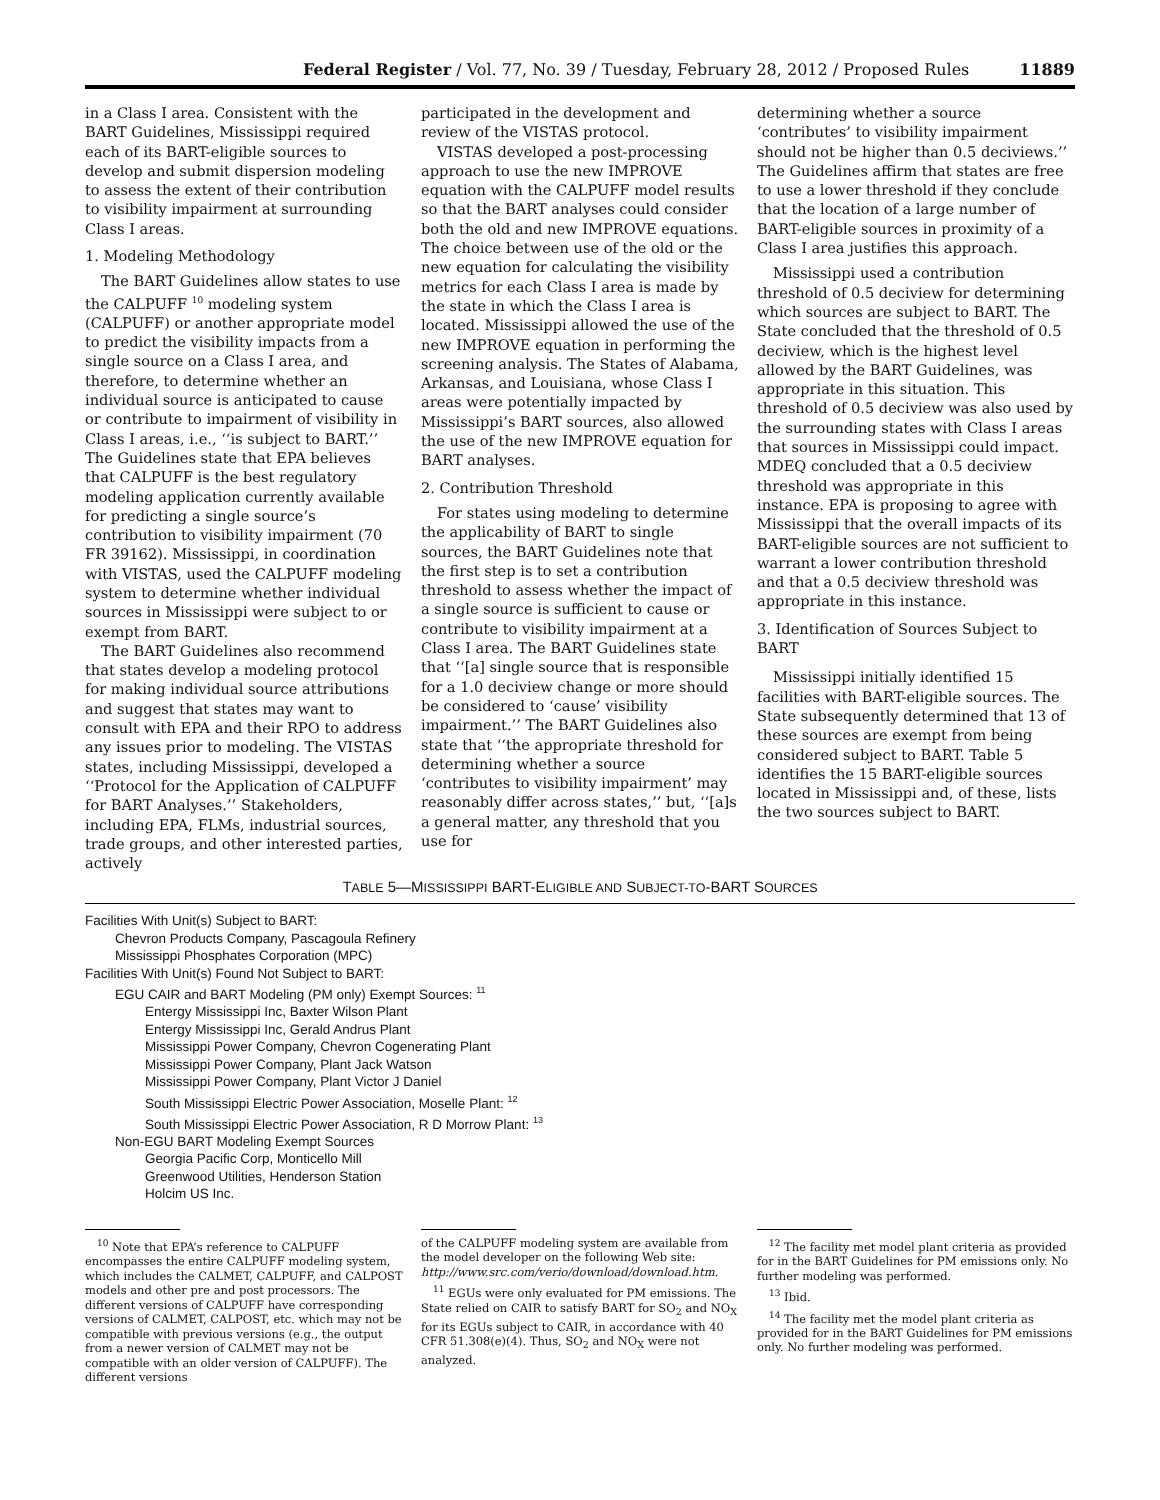Federal Register / Vol. 77, No. 39 / Tuesday, February 28, 2012 / Proposed Rules 11889
in a Class I area. Consistent with the BART Guidelines, Mississippi required each of its BART-eligible sources to develop and submit dispersion modeling to assess the extent of their contribution to visibility impairment at surrounding Class I areas.
1. Modeling Methodology
The BART Guidelines allow states to use the CALPUFF <sup>10</sup> modeling system (CALPUFF) or another appropriate model to predict the visibility impacts from a single source on a Class I area, and therefore, to determine whether an individual source is anticipated to cause or contribute to impairment of visibility in Class I areas, i.e., ‘‘is subject to BART.’’ The Guidelines state that EPA believes that CALPUFF is the best regulatory modeling application currently available for predicting a single source’s contribution to visibility impairment (70 FR 39162). Mississippi, in coordination with VISTAS, used the CALPUFF modeling system to determine whether individual sources in Mississippi were subject to or exempt from BART.
The BART Guidelines also recommend that states develop a modeling protocol for making individual source attributions and suggest that states may want to consult with EPA and their RPO to address any issues prior to modeling. The VISTAS states, including Mississippi, developed a ‘‘Protocol for the Application of CALPUFF for BART Analyses.’’ Stakeholders, including EPA, FLMs, industrial sources, trade groups, and other interested parties, actively
participated in the development and review of the VISTAS protocol.
VISTAS developed a post-processing approach to use the new IMPROVE equation with the CALPUFF model results so that the BART analyses could consider both the old and new IMPROVE equations. The choice between use of the old or the new equation for calculating the visibility metrics for each Class I area is made by the state in which the Class I area is located. Mississippi allowed the use of the new IMPROVE equation in performing the screening analysis. The States of Alabama, Arkansas, and Louisiana, whose Class I areas were potentially impacted by Mississippi’s BART sources, also allowed the use of the new IMPROVE equation for BART analyses.
2. Contribution Threshold
For states using modeling to determine the applicability of BART to single sources, the BART Guidelines note that the first step is to set a contribution threshold to assess whether the impact of a single source is sufficient to cause or contribute to visibility impairment at a Class I area. The BART Guidelines state that ‘‘[a] single source that is responsible for a 1.0 deciview change or more should be considered to ‘cause’ visibility impairment.’’ The BART Guidelines also state that ‘‘the appropriate threshold for determining whether a source ‘contributes to visibility impairment’ may reasonably differ across states,’’ but, ‘‘[a]s a general matter, any threshold that you use for
determining whether a source ‘contributes’ to visibility impairment should not be higher than 0.5 deciviews.’’ The Guidelines affirm that states are free to use a lower threshold if they conclude that the location of a large number of BART-eligible sources in proximity of a Class I area justifies this approach.
Mississippi used a contribution threshold of 0.5 deciview for determining which sources are subject to BART. The State concluded that the threshold of 0.5 deciview, which is the highest level allowed by the BART Guidelines, was appropriate in this situation. This threshold of 0.5 deciview was also used by the surrounding states with Class I areas that sources in Mississippi could impact. MDEQ concluded that a 0.5 deciview threshold was appropriate in this instance. EPA is proposing to agree with Mississippi that the overall impacts of its BART-eligible sources are not sufficient to warrant a lower contribution threshold and that a 0.5 deciview threshold was appropriate in this instance.
3. Identification of Sources Subject to BART
Mississippi initially identified 15 facilities with BART-eligible sources. The State subsequently determined that 13 of these sources are exempt from being considered subject to BART. Table 5 identifies the 15 BART-eligible sources located in Mississippi and, of these, lists the two sources subject to BART.
TABLE 5—MISSISSIPPI BART-ELIGIBLE AND SUBJECT-TO-BART SOURCES
| Facilities With Unit(s) Subject to BART: |
| Chevron Products Company, Pascagoula Refinery |
| Mississippi Phosphates Corporation (MPC) |
| Facilities With Unit(s) Found Not Subject to BART: |
| EGU CAIR and BART Modeling (PM only) Exempt Sources: <sup>11</sup> |
| Entergy Mississippi Inc, Baxter Wilson Plant |
| Entergy Mississippi Inc, Gerald Andrus Plant |
| Mississippi Power Company, Chevron Cogenerating Plant |
| Mississippi Power Company, Plant Jack Watson |
| Mississippi Power Company, Plant Victor J Daniel |
| South Mississippi Electric Power Association, Moselle Plant: <sup>12</sup> |
| South Mississippi Electric Power Association, R D Morrow Plant: <sup>13</sup> |
| Non-EGU BART Modeling Exempt Sources |
| Georgia Pacific Corp, Monticello Mill |
| Greenwood Utilities, Henderson Station |
| Holcim US Inc. |
<sup>10</sup> Note that EPA’s reference to CALPUFF encompasses the entire CALPUFF modeling system, which includes the CALMET, CALPUFF, and CALPOST models and other pre and post processors. The different versions of CALPUFF have corresponding versions of CALMET, CALPOST, etc. which may not be compatible with previous versions (e.g., the output from a newer version of CALMET may not be compatible with an older version of CALPUFF). The different versions
of the CALPUFF modeling system are available from the model developer on the following Web site: http://www.src.com/verio/download/download.htm.
<sup>11</sup> EGUs were only evaluated for PM emissions. The State relied on CAIR to satisfy BART for SO<sub>2</sub> and NO<sub>X</sub> for its EGUs subject to CAIR, in accordance with 40 CFR 51.308(e)(4). Thus, SO<sub>2</sub> and NO<sub>X</sub> were not analyzed.
<sup>12</sup> The facility met model plant criteria as provided for in the BART Guidelines for PM emissions only. No further modeling was performed.
<sup>13</sup> Ibid.
<sup>14</sup> The facility met the model plant criteria as provided for in the BART Guidelines for PM emissions only. No further modeling was performed.